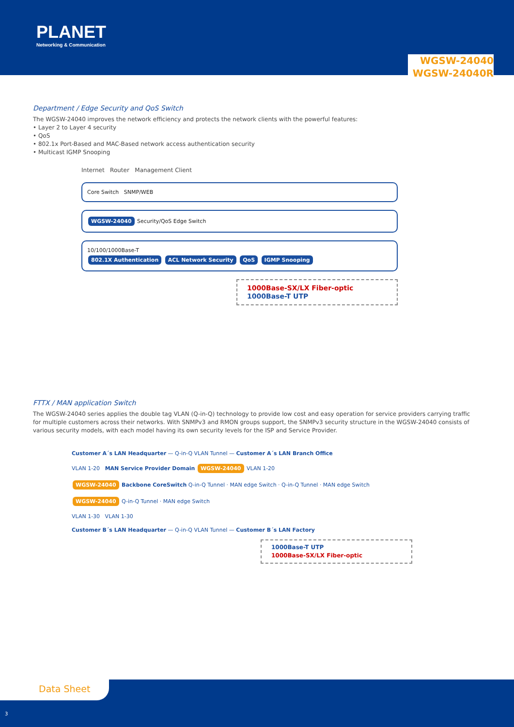PLANET
Networking & Communication
WGSW-24040
WGSW-24040R
Department / Edge Security and QoS Switch
The WGSW-24040 improves the network efficiency and protects the network clients with the powerful features:
• Layer 2 to Layer 4 security
• QoS
• 802.1x Port-Based and MAC-Based network access authentication security
• Multicast IGMP Snooping
Internet Router Management Client
Core Switch SNMP/WEB
WGSW-24040 Security/QoS Edge Switch
10/100/1000Base-T
802.1X Authentication ACL Network Security QoS IGMP Snooping
1000Base-SX/LX Fiber-optic
1000Base-T UTP
FTTX / MAN application Switch
The WGSW-24040 series applies the double tag VLAN (Q-in-Q) technology to provide low cost and easy operation for service providers carrying traffic for multiple customers across their networks. With SNMPv3 and RMON groups support, the SNMPv3 security structure in the WGSW-24040 consists of various security models, with each model having its own security levels for the ISP and Service Provider.
Customer A´s LAN Headquarter — Q-in-Q VLAN Tunnel — Customer A´s LAN Branch Office
VLAN 1-20 MAN Service Provider Domain WGSW-24040 VLAN 1-20
WGSW-24040 Backbone CoreSwitch Q-in-Q Tunnel · MAN edge Switch · Q-in-Q Tunnel · MAN edge Switch
WGSW-24040 Q-in-Q Tunnel · MAN edge Switch
VLAN 1-30 VLAN 1-30
Customer B´s LAN Headquarter — Q-in-Q VLAN Tunnel — Customer B´s LAN Factory
1000Base-T UTP
1000Base-SX/LX Fiber-optic
Data Sheet
3